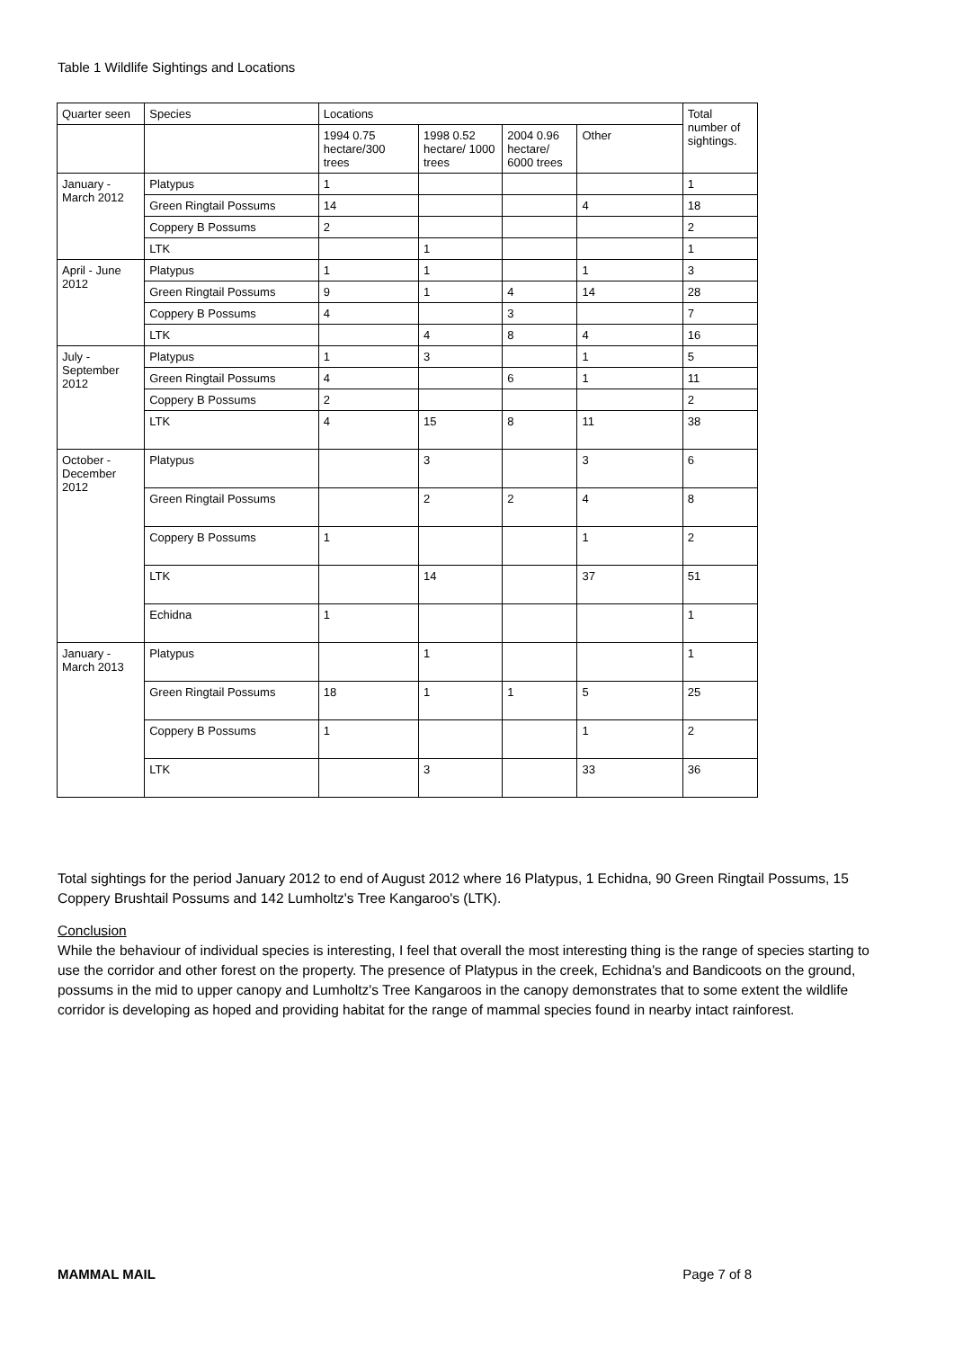Table 1 Wildlife Sightings and Locations
| Quarter seen | Species | Locations | | | | Total number of sightings. |
| --- | --- | --- | --- | --- | --- | --- |
| | | 1994 0.75 hectare/300 trees | 1998 0.52 hectare/ 1000 trees | 2004 0.96 hectare/ 6000 trees | Other | |
| January - March 2012 | Platypus | 1 | | | | 1 |
| | Green Ringtail Possums | 14 | | | 4 | 18 |
| | Coppery B Possums | 2 | | | | 2 |
| | LTK | | 1 | | | 1 |
| April - June 2012 | Platypus | 1 | 1 | | 1 | 3 |
| | Green Ringtail Possums | 9 | 1 | 4 | 14 | 28 |
| | Coppery B Possums | 4 | | 3 | | 7 |
| | LTK | | 4 | 8 | 4 | 16 |
| July - September 2012 | Platypus | 1 | 3 | | 1 | 5 |
| | Green Ringtail Possums | 4 | | 6 | 1 | 11 |
| | Coppery B Possums | 2 | | | | 2 |
| | LTK | 4 | 15 | 8 | 11 | 38 |
| October - December 2012 | Platypus | | 3 | | 3 | 6 |
| | Green Ringtail Possums | | 2 | 2 | 4 | 8 |
| | Coppery B Possums | 1 | | | 1 | 2 |
| | LTK | | 14 | | 37 | 51 |
| | Echidna | 1 | | | | 1 |
| January - March 2013 | Platypus | | 1 | | | 1 |
| | Green Ringtail Possums | 18 | 1 | 1 | 5 | 25 |
| | Coppery B Possums | 1 | | | 1 | 2 |
| | LTK | | 3 | | 33 | 36 |
Total sightings for the period January 2012 to end of August 2012 where 16 Platypus, 1 Echidna, 90 Green Ringtail Possums, 15 Coppery Brushtail Possums and 142 Lumholtz's Tree Kangaroo's (LTK).
Conclusion
While the behaviour of individual species is interesting, I feel that overall the most interesting thing is the range of species starting to use the corridor and other forest on the property. The presence of Platypus in the creek, Echidna's and Bandicoots on the ground, possums in the mid to upper canopy and Lumholtz's Tree Kangaroos in the canopy demonstrates that to some extent the wildlife corridor is developing as hoped and providing habitat for the range of mammal species found in nearby intact rainforest.
MAMMAL MAIL Page 7 of 8